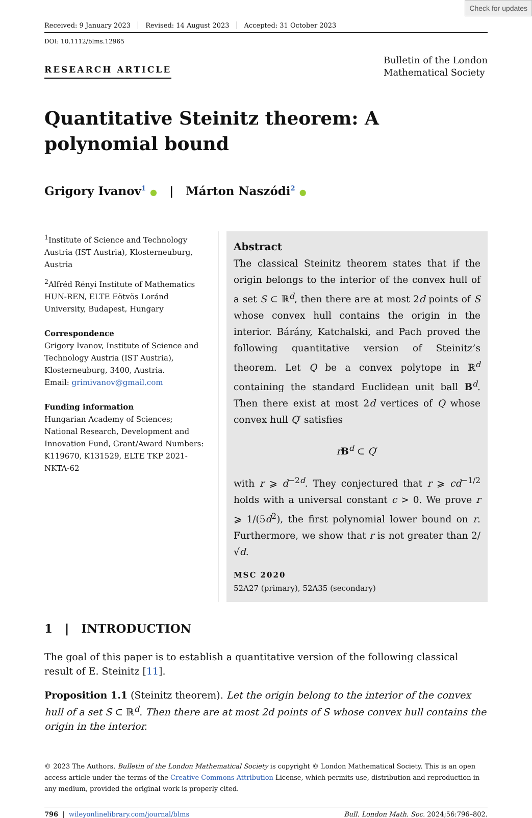Check for updates
Received: 9 January 2023 Revised: 14 August 2023 Accepted: 31 October 2023
DOI: 10.1112/blms.12965
RESEARCH ARTICLE
Bulletin of the London
Mathematical Society
Quantitative Steinitz theorem: A polynomial bound
Grigory Ivanov<sup>1</sup> ● | Márton Naszódi<sup>2</sup> ●
<sup>1</sup> Institute of Science and Technology Austria (IST Austria), Klosterneuburg, Austria
<sup>2</sup> Alfréd Rényi Institute of Mathematics HUN-REN, ELTE Eötvös Loránd University, Budapest, Hungary
Correspondence
Grigory Ivanov, Institute of Science and Technology Austria (IST Austria), Klosterneuburg, 3400, Austria.
Email: grimivanov@gmail.com
Funding information
Hungarian Academy of Sciences; National Research, Development and Innovation Fund, Grant/Award Numbers: K119670, K131529, ELTE TKP 2021-NKTA-62
Abstract
The classical Steinitz theorem states that if the origin belongs to the interior of the convex hull of a set S ⊂ ℝ<sup>d</sup>, then there are at most 2d points of S whose convex hull contains the origin in the interior. Bárány, Katchalski, and Pach proved the following quantitative version of Steinitz’s theorem. Let Q be a convex polytope in ℝ<sup>d</sup> containing the standard Euclidean unit ball B<sup>d</sup>. Then there exist at most 2d vertices of Q whose convex hull Q′ satisfies
rB<sup>d</sup> ⊂ Q′
with r ⩾ d<sup>−2d</sup>. They conjectured that r ⩾ cd<sup>−1/2</sup> holds with a universal constant c > 0. We prove r ⩾ 1/(5d<sup>2</sup>), the first polynomial lower bound on r. Furthermore, we show that r is not greater than 2/√d.
MSC 2020
52A27 (primary), 52A35 (secondary)
1 | INTRODUCTION
The goal of this paper is to establish a quantitative version of the following classical result of E. Steinitz [11].
Proposition 1.1 (Steinitz theorem). Let the origin belong to the interior of the convex hull of a set S ⊂ ℝ<sup>d</sup>. Then there are at most 2d points of S whose convex hull contains the origin in the interior.
© 2023 The Authors. Bulletin of the London Mathematical Society is copyright © London Mathematical Society. This is an open access article under the terms of the Creative Commons Attribution License, which permits use, distribution and reproduction in any medium, provided the original work is properly cited.
796 | wileyonlinelibrary.com/journal/blms Bull. London Math. Soc. 2024;56:796–802.